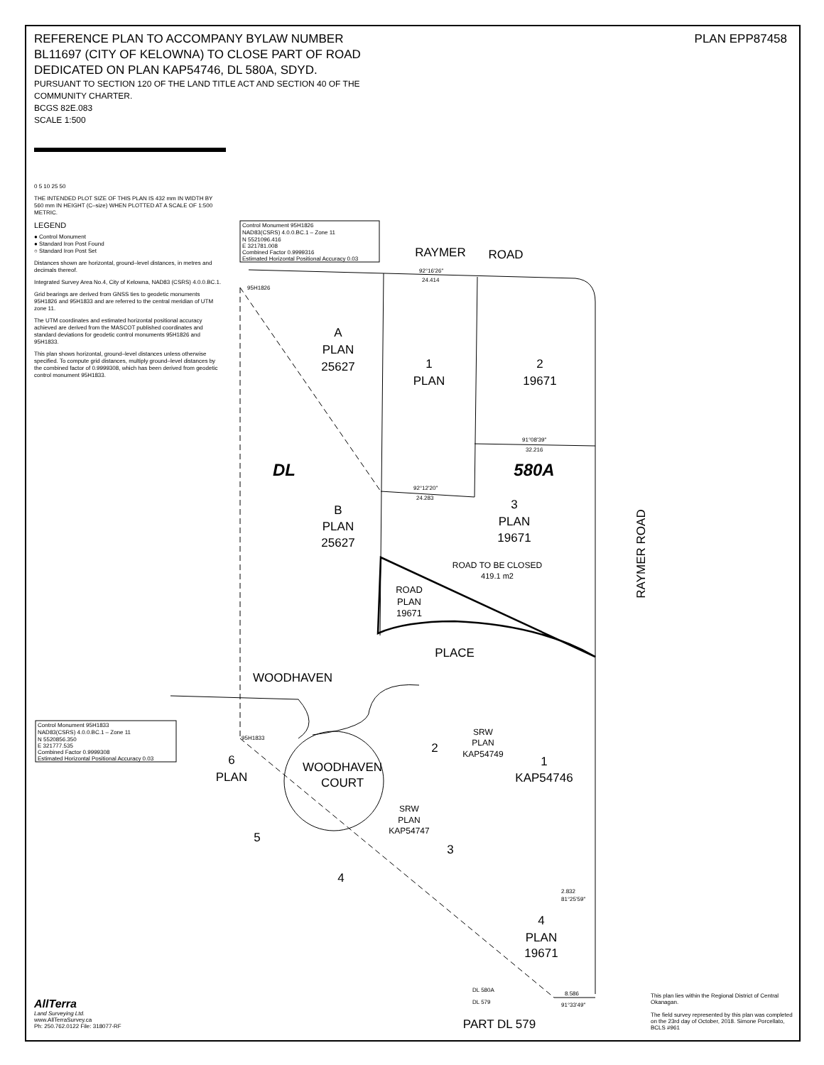REFERENCE PLAN TO ACCOMPANY BYLAW NUMBER
BL11697 (CITY OF KELOWNA) TO CLOSE PART OF ROAD
DEDICATED ON PLAN KAP54746, DL 580A, SDYD.
PURSUANT TO SECTION 120 OF THE LAND TITLE ACT AND SECTION 40 OF THE
COMMUNITY CHARTER.
BCGS 82E.083
SCALE 1:500
PLAN EPP87458
0 5 10 25 50
THE INTENDED PLOT SIZE OF THIS PLAN IS 432 mm IN WIDTH BY 560 mm IN HEIGHT (C–size) WHEN PLOTTED AT A SCALE OF 1:500 METRIC.
LEGEND
● Control Monument
● Standard Iron Post Found
○ Standard Iron Post Set
Distances shown are horizontal, ground–level distances, in metres and decimals thereof.
Integrated Survey Area No.4, City of Kelowna, NAD83 (CSRS) 4.0.0.BC.1.
Grid bearings are derived from GNSS ties to geodetic monuments 95H1826 and 95H1833 and are referred to the central meridian of UTM zone 11.
The UTM coordinates and estimated horizontal positional accuracy achieved are derived from the MASCOT published coordinates and standard deviations for geodetic control monuments 95H1826 and 95H1833.
This plan shows horizontal, ground–level distances unless otherwise specified. To compute grid distances, multiply ground–level distances by the combined factor of 0.9999308, which has been derived from geodetic control monument 95H1833.
Control Monument 95H1826 NAD83(CSRS) 4.0.0.BC.1 – Zone 11 N 5521096.416 E 321781.008 Combined Factor 0.9999316 Estimated Horizontal Positional Accuracy 0.03
Control Monument 95H1833 NAD83(CSRS) 4.0.0.BC.1 – Zone 11 N 5520856.350 E 321777.535 Combined Factor 0.9999308 Estimated Horizontal Positional Accuracy 0.03
RAYMER
ROAD
A
PLAN
25627
1
PLAN
2
19671
DL
580A
B
PLAN
25627
3
PLAN
19671
ROAD TO BE CLOSED
419.1 m2
ROAD
PLAN
19671
PLACE
WOODHAVEN
SRW
PLAN
KAP54749
2
1
KAP54746
6
PLAN
WOODHAVEN
COURT
SRW
PLAN
KAP54747
5
3
4
4
PLAN
19671
PART DL 579
RAYMER ROAD
92°16'26"
24.414
95H1826
95H1833
91°08'39"
32.216
92°12'20"
24.283
2.832
81°25'59"
8.586
91°33'49"
DL 580A
DL 579
AllTerra
Land Surveying Ltd.
www.AllTerraSurvey.ca
Ph: 250.762.0122 File: 318077-RF
This plan lies within the Regional District of Central Okanagan.
The field survey represented by this plan was completed on the 23rd day of October, 2018. Simone Porcellato, BCLS #961